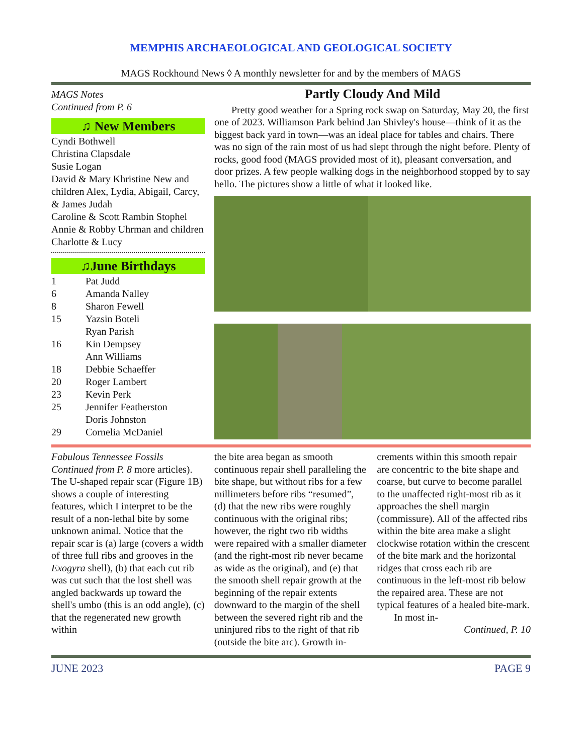MEMPHIS ARCHAEOLOGICAL AND GEOLOGICAL SOCIETY
MAGS Rockhound News ◊ A monthly newsletter for and by the members of MAGS
MAGS Notes
Continued from P. 6
♫ New Members
Cyndi Bothwell
Christina Clapsdale
Susie Logan
David & Mary Khristine New and children Alex, Lydia, Abigail, Carcy, & James Judah
Caroline & Scott Rambin Stophel
Annie & Robby Uhrman and children Charlotte & Lucy
♫June Birthdays
| 1 | Pat Judd |
| 6 | Amanda Nalley |
| 8 | Sharon Fewell |
| 15 | Yazsin Boteli Ryan Parish |
| 16 | Kin Dempsey Ann Williams |
| 18 | Debbie Schaeffer |
| 20 | Roger Lambert |
| 23 | Kevin Perk |
| 25 | Jennifer Featherston Doris Johnston |
| 29 | Cornelia McDaniel |
Partly Cloudy And Mild
Pretty good weather for a Spring rock swap on Saturday, May 20, the first one of 2023. Williamson Park behind Jan Shivley's house—think of it as the biggest back yard in town—was an ideal place for tables and chairs. There was no sign of the rain most of us had slept through the night before. Plenty of rocks, good food (MAGS provided most of it), pleasant conversation, and door prizes. A few people walking dogs in the neighborhood stopped by to say hello. The pictures show a little of what it looked like.
Fabulous Tennessee Fossils
Continued from P. 8 more articles).
The U-shaped repair scar (Figure 1B) shows a couple of interesting features, which I interpret to be the result of a non-lethal bite by some unknown animal. Notice that the repair scar is (a) large (covers a width of three full ribs and grooves in the Exogyra shell), (b) that each cut rib was cut such that the lost shell was angled backwards up toward the shell's umbo (this is an odd angle), (c) that the regenerated new growth within
the bite area began as smooth continuous repair shell paralleling the bite shape, but without ribs for a few millimeters before ribs “resumed”, (d) that the new ribs were roughly continuous with the original ribs; however, the right two rib widths were repaired with a smaller diameter (and the right-most rib never became as wide as the original), and (e) that the smooth shell repair growth at the beginning of the repair extents downward to the margin of the shell between the severed right rib and the uninjured ribs to the right of that rib (outside the bite arc). Growth in-
crements within this smooth repair are concentric to the bite shape and coarse, but curve to become parallel to the unaffected right-most rib as it approaches the shell margin (commissure). All of the affected ribs within the bite area make a slight clockwise rotation within the crescent of the bite mark and the horizontal ridges that cross each rib are continuous in the left-most rib below the repaired area. These are not typical features of a healed bite-mark.
In most in-
Continued, P. 10
JUNE 2023 PAGE 9